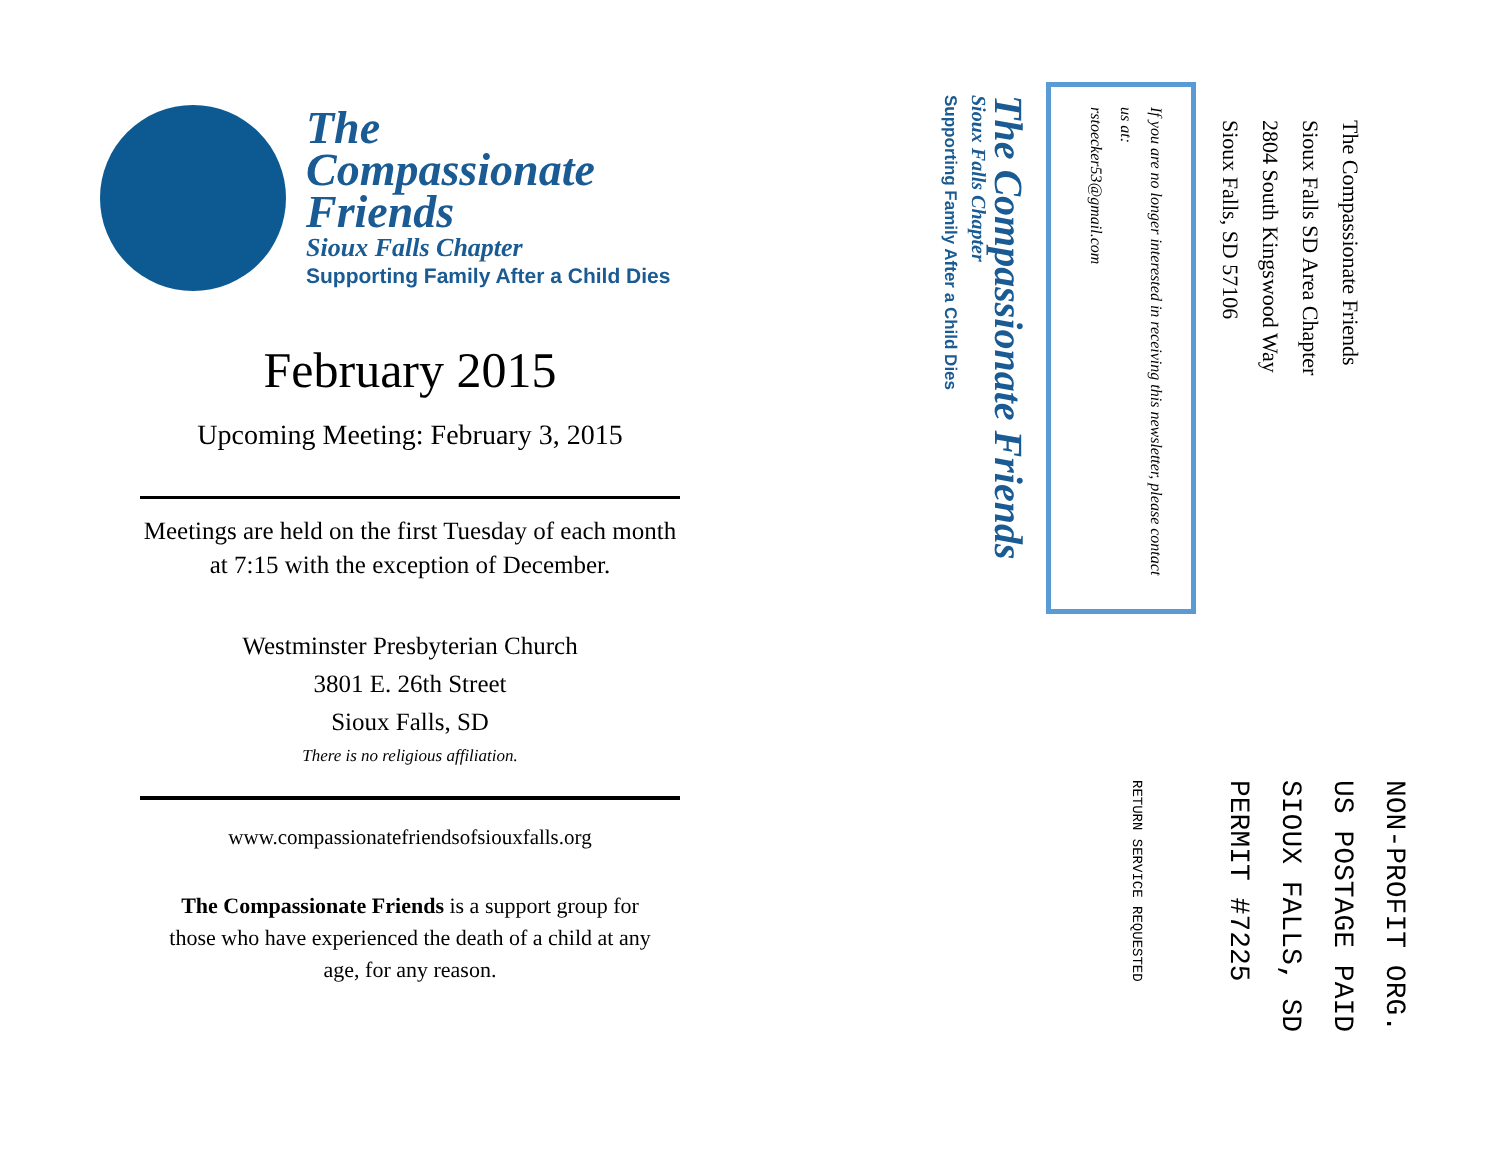The
Compassionate
Friends
Sioux Falls Chapter
Supporting Family After a Child Dies
February 2015
Upcoming Meeting: February 3, 2015
Meetings are held on the first Tuesday of each month at 7:15 with the exception of December.
Westminster Presbyterian Church
3801 E. 26th Street
Sioux Falls, SD
There is no religious affiliation.
www.compassionatefriendsofsiouxfalls.org
The Compassionate Friends is a support group for those who have experienced the death of a child at any age, for any reason.
The Compassionate Friends
Sioux Falls SD Area Chapter
2804 South Kingswood Way
Sioux Falls, SD 57106
If you are no longer interested in receiving this newsletter, please contact us at:
rstoecker53@gmail.com
The Compassionate Friends
Sioux Falls Chapter
Supporting Family After a Child Dies
NON-PROFIT ORG.
US POSTAGE PAID
SIOUX FALLS, SD
PERMIT #7225
RETURN SERVICE REQUESTED